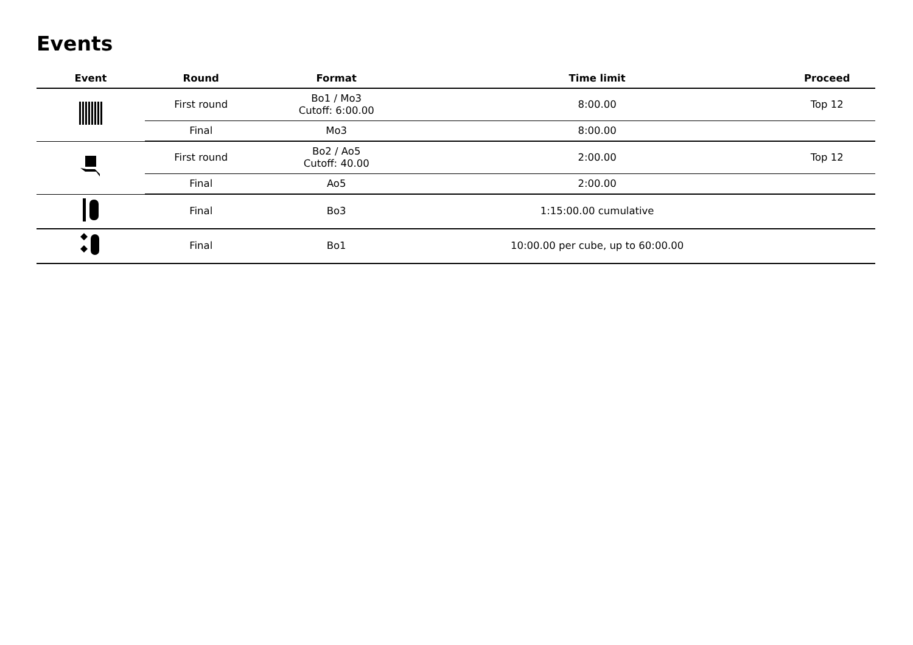Events
| Event | Round | Format | Time limit | Proceed |
| --- | --- | --- | --- | --- |
| | First round | Bo1 / Mo3 Cutoff: 6:00.00 | 8:00.00 | Top 12 |
| | Final | Mo3 | 8:00.00 | |
| | First round | Bo2 / Ao5 Cutoff: 40.00 | 2:00.00 | Top 12 |
| | Final | Ao5 | 2:00.00 | |
| | Final | Bo3 | 1:15:00.00 cumulative | |
| | Final | Bo1 | 10:00.00 per cube, up to 60:00.00 | |